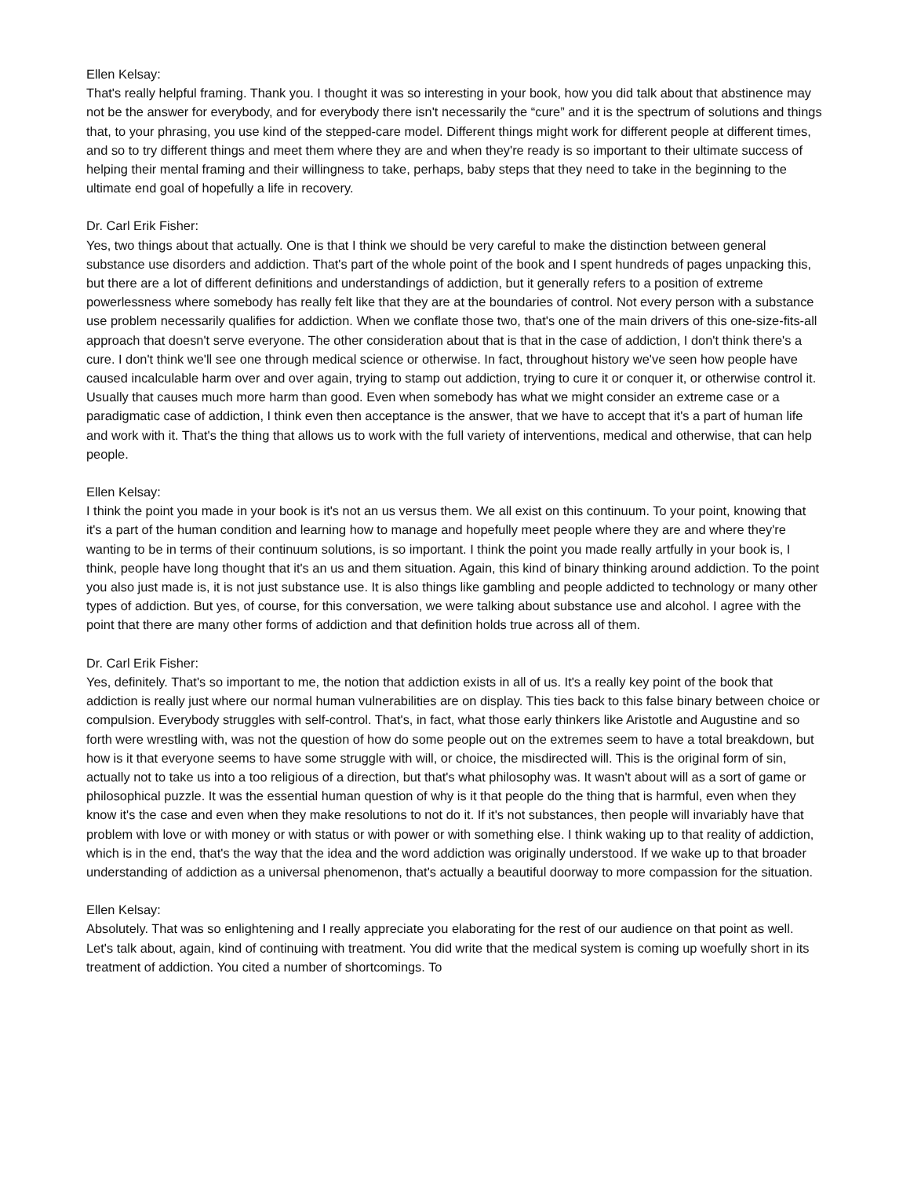Ellen Kelsay:
That's really helpful framing. Thank you. I thought it was so interesting in your book, how you did talk about that abstinence may not be the answer for everybody, and for everybody there isn't necessarily the “cure” and it is the spectrum of solutions and things that, to your phrasing, you use kind of the stepped-care model. Different things might work for different people at different times, and so to try different things and meet them where they are and when they're ready is so important to their ultimate success of helping their mental framing and their willingness to take, perhaps, baby steps that they need to take in the beginning to the ultimate end goal of hopefully a life in recovery.
Dr. Carl Erik Fisher:
Yes, two things about that actually. One is that I think we should be very careful to make the distinction between general substance use disorders and addiction. That's part of the whole point of the book and I spent hundreds of pages unpacking this, but there are a lot of different definitions and understandings of addiction, but it generally refers to a position of extreme powerlessness where somebody has really felt like that they are at the boundaries of control. Not every person with a substance use problem necessarily qualifies for addiction. When we conflate those two, that's one of the main drivers of this one-size-fits-all approach that doesn't serve everyone. The other consideration about that is that in the case of addiction, I don't think there's a cure. I don't think we'll see one through medical science or otherwise. In fact, throughout history we've seen how people have caused incalculable harm over and over again, trying to stamp out addiction, trying to cure it or conquer it, or otherwise control it. Usually that causes much more harm than good. Even when somebody has what we might consider an extreme case or a paradigmatic case of addiction, I think even then acceptance is the answer, that we have to accept that it's a part of human life and work with it. That's the thing that allows us to work with the full variety of interventions, medical and otherwise, that can help people.
Ellen Kelsay:
I think the point you made in your book is it's not an us versus them. We all exist on this continuum. To your point, knowing that it's a part of the human condition and learning how to manage and hopefully meet people where they are and where they're wanting to be in terms of their continuum solutions, is so important. I think the point you made really artfully in your book is, I think, people have long thought that it's an us and them situation. Again, this kind of binary thinking around addiction. To the point you also just made is, it is not just substance use. It is also things like gambling and people addicted to technology or many other types of addiction. But yes, of course, for this conversation, we were talking about substance use and alcohol. I agree with the point that there are many other forms of addiction and that definition holds true across all of them.
Dr. Carl Erik Fisher:
Yes, definitely. That's so important to me, the notion that addiction exists in all of us. It's a really key point of the book that addiction is really just where our normal human vulnerabilities are on display. This ties back to this false binary between choice or compulsion. Everybody struggles with self-control. That's, in fact, what those early thinkers like Aristotle and Augustine and so forth were wrestling with, was not the question of how do some people out on the extremes seem to have a total breakdown, but how is it that everyone seems to have some struggle with will, or choice, the misdirected will. This is the original form of sin, actually not to take us into a too religious of a direction, but that's what philosophy was. It wasn't about will as a sort of game or philosophical puzzle. It was the essential human question of why is it that people do the thing that is harmful, even when they know it's the case and even when they make resolutions to not do it. If it's not substances, then people will invariably have that problem with love or with money or with status or with power or with something else. I think waking up to that reality of addiction, which is in the end, that's the way that the idea and the word addiction was originally understood. If we wake up to that broader understanding of addiction as a universal phenomenon, that's actually a beautiful doorway to more compassion for the situation.
Ellen Kelsay:
Absolutely. That was so enlightening and I really appreciate you elaborating for the rest of our audience on that point as well. Let's talk about, again, kind of continuing with treatment. You did write that the medical system is coming up woefully short in its treatment of addiction. You cited a number of shortcomings. To